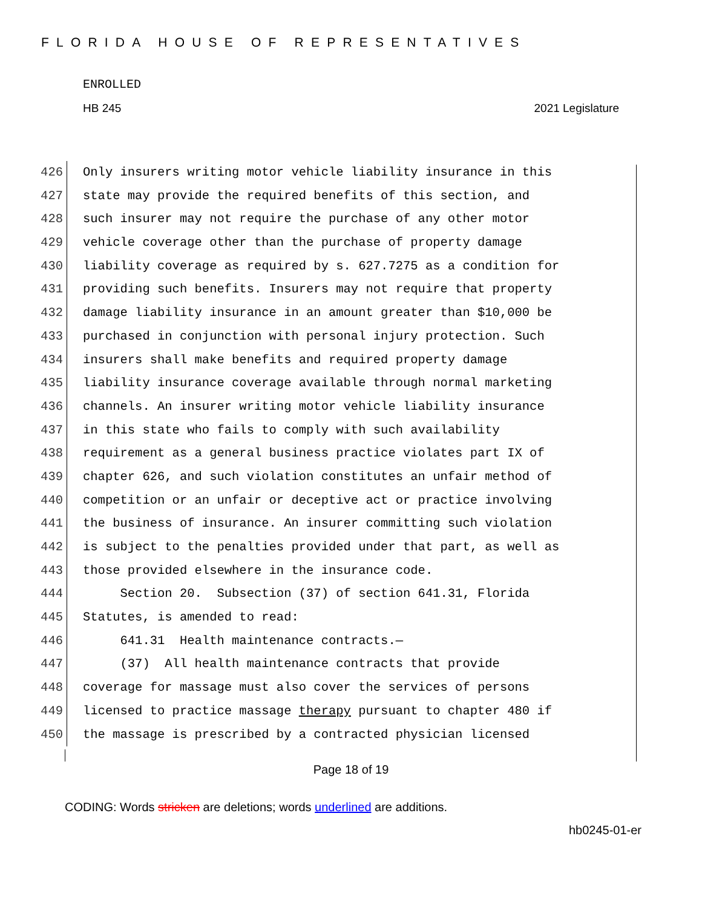FLORIDA HOUSE OF REPRESENTATIVES
ENROLLED
HB 245 2021 Legislature
426 Only insurers writing motor vehicle liability insurance in this
427 state may provide the required benefits of this section, and
428 such insurer may not require the purchase of any other motor
429 vehicle coverage other than the purchase of property damage
430 liability coverage as required by s. 627.7275 as a condition for
431 providing such benefits. Insurers may not require that property
432 damage liability insurance in an amount greater than $10,000 be
433 purchased in conjunction with personal injury protection. Such
434 insurers shall make benefits and required property damage
435 liability insurance coverage available through normal marketing
436 channels. An insurer writing motor vehicle liability insurance
437 in this state who fails to comply with such availability
438 requirement as a general business practice violates part IX of
439 chapter 626, and such violation constitutes an unfair method of
440 competition or an unfair or deceptive act or practice involving
441 the business of insurance. An insurer committing such violation
442 is subject to the penalties provided under that part, as well as
443 those provided elsewhere in the insurance code.
444 Section 20. Subsection (37) of section 641.31, Florida
445 Statutes, is amended to read:
446 641.31 Health maintenance contracts.—
447 (37) All health maintenance contracts that provide
448 coverage for massage must also cover the services of persons
449 licensed to practice massage therapy pursuant to chapter 480 if
450 the massage is prescribed by a contracted physician licensed
Page 18 of 19
CODING: Words stricken are deletions; words underlined are additions.
hb0245-01-er